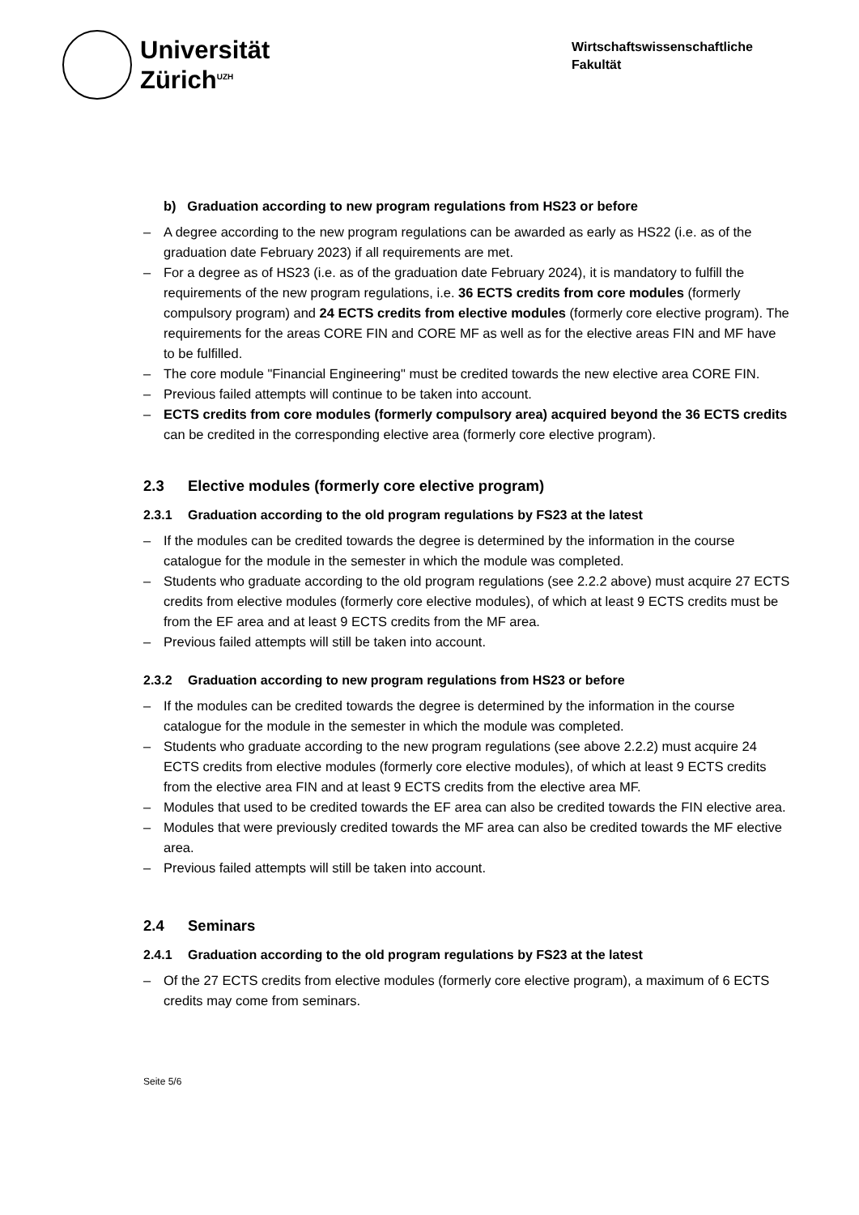Universität
Zürich<sup>UZH</sup>
Wirtschaftswissenschaftliche Fakultät
b) Graduation according to new program regulations from HS23 or before
– A degree according to the new program regulations can be awarded as early as HS22 (i.e. as of the graduation date February 2023) if all requirements are met.
– For a degree as of HS23 (i.e. as of the graduation date February 2024), it is mandatory to fulfill the requirements of the new program regulations, i.e. 36 ECTS credits from core modules (formerly compulsory program) and 24 ECTS credits from elective modules (formerly core elective program). The requirements for the areas CORE FIN and CORE MF as well as for the elective areas FIN and MF have to be fulfilled.
– The core module "Financial Engineering" must be credited towards the new elective area CORE FIN.
– Previous failed attempts will continue to be taken into account.
– ECTS credits from core modules (formerly compulsory area) acquired beyond the 36 ECTS credits can be credited in the corresponding elective area (formerly core elective program).
2.3 Elective modules (formerly core elective program)
2.3.1 Graduation according to the old program regulations by FS23 at the latest
– If the modules can be credited towards the degree is determined by the information in the course catalogue for the module in the semester in which the module was completed.
– Students who graduate according to the old program regulations (see 2.2.2 above) must acquire 27 ECTS credits from elective modules (formerly core elective modules), of which at least 9 ECTS credits must be from the EF area and at least 9 ECTS credits from the MF area.
– Previous failed attempts will still be taken into account.
2.3.2 Graduation according to new program regulations from HS23 or before
– If the modules can be credited towards the degree is determined by the information in the course catalogue for the module in the semester in which the module was completed.
– Students who graduate according to the new program regulations (see above 2.2.2) must acquire 24 ECTS credits from elective modules (formerly core elective modules), of which at least 9 ECTS credits from the elective area FIN and at least 9 ECTS credits from the elective area MF.
– Modules that used to be credited towards the EF area can also be credited towards the FIN elective area.
– Modules that were previously credited towards the MF area can also be credited towards the MF elective area.
– Previous failed attempts will still be taken into account.
2.4 Seminars
2.4.1 Graduation according to the old program regulations by FS23 at the latest
– Of the 27 ECTS credits from elective modules (formerly core elective program), a maximum of 6 ECTS credits may come from seminars.
Seite 5/6